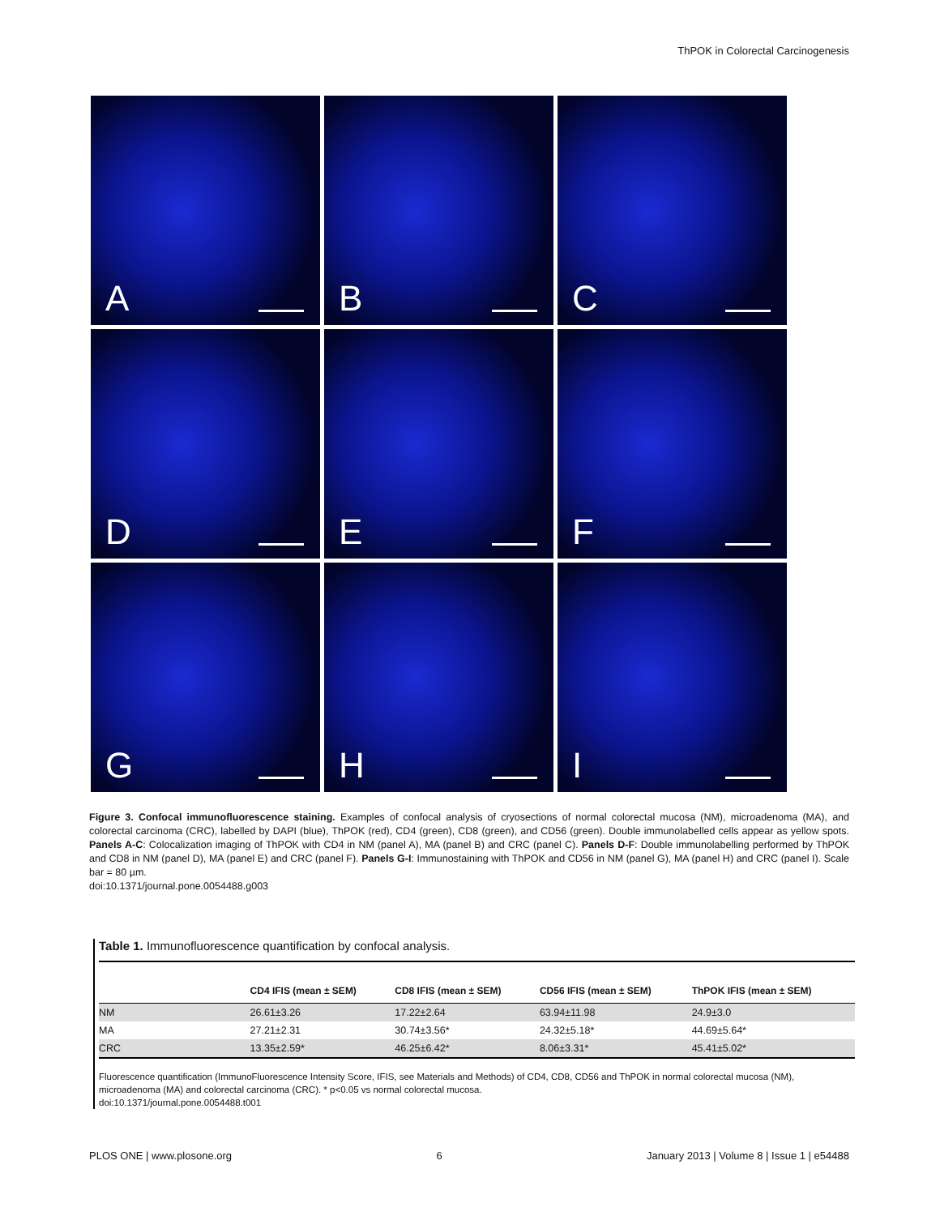ThPOK in Colorectal Carcinogenesis
A
B
C
D
E
F
G
H
I
Figure 3. Confocal immunofluorescence staining. Examples of confocal analysis of cryosections of normal colorectal mucosa (NM), microadenoma (MA), and colorectal carcinoma (CRC), labelled by DAPI (blue), ThPOK (red), CD4 (green), CD8 (green), and CD56 (green). Double immunolabelled cells appear as yellow spots. Panels A-C: Colocalization imaging of ThPOK with CD4 in NM (panel A), MA (panel B) and CRC (panel C). Panels D-F: Double immunolabelling performed by ThPOK and CD8 in NM (panel D), MA (panel E) and CRC (panel F). Panels G-I: Immunostaining with ThPOK and CD56 in NM (panel G), MA (panel H) and CRC (panel I). Scale bar = 80 µm.
doi:10.1371/journal.pone.0054488.g003
Table 1. Immunofluorescence quantification by confocal analysis.
| | CD4 IFIS (mean ± SEM) | CD8 IFIS (mean ± SEM) | CD56 IFIS (mean ± SEM) | ThPOK IFIS (mean ± SEM) |
| --- | --- | --- | --- | --- |
| NM | 26.61±3.26 | 17.22±2.64 | 63.94±11.98 | 24.9±3.0 |
| MA | 27.21±2.31 | 30.74±3.56* | 24.32±5.18* | 44.69±5.64* |
| CRC | 13.35±2.59* | 46.25±6.42* | 8.06±3.31* | 45.41±5.02* |
Fluorescence quantification (ImmunoFluorescence Intensity Score, IFIS, see Materials and Methods) of CD4, CD8, CD56 and ThPOK in normal colorectal mucosa (NM), microadenoma (MA) and colorectal carcinoma (CRC). * p<0.05 vs normal colorectal mucosa.
doi:10.1371/journal.pone.0054488.t001
PLOS ONE | www.plosone.org 6 January 2013 | Volume 8 | Issue 1 | e54488